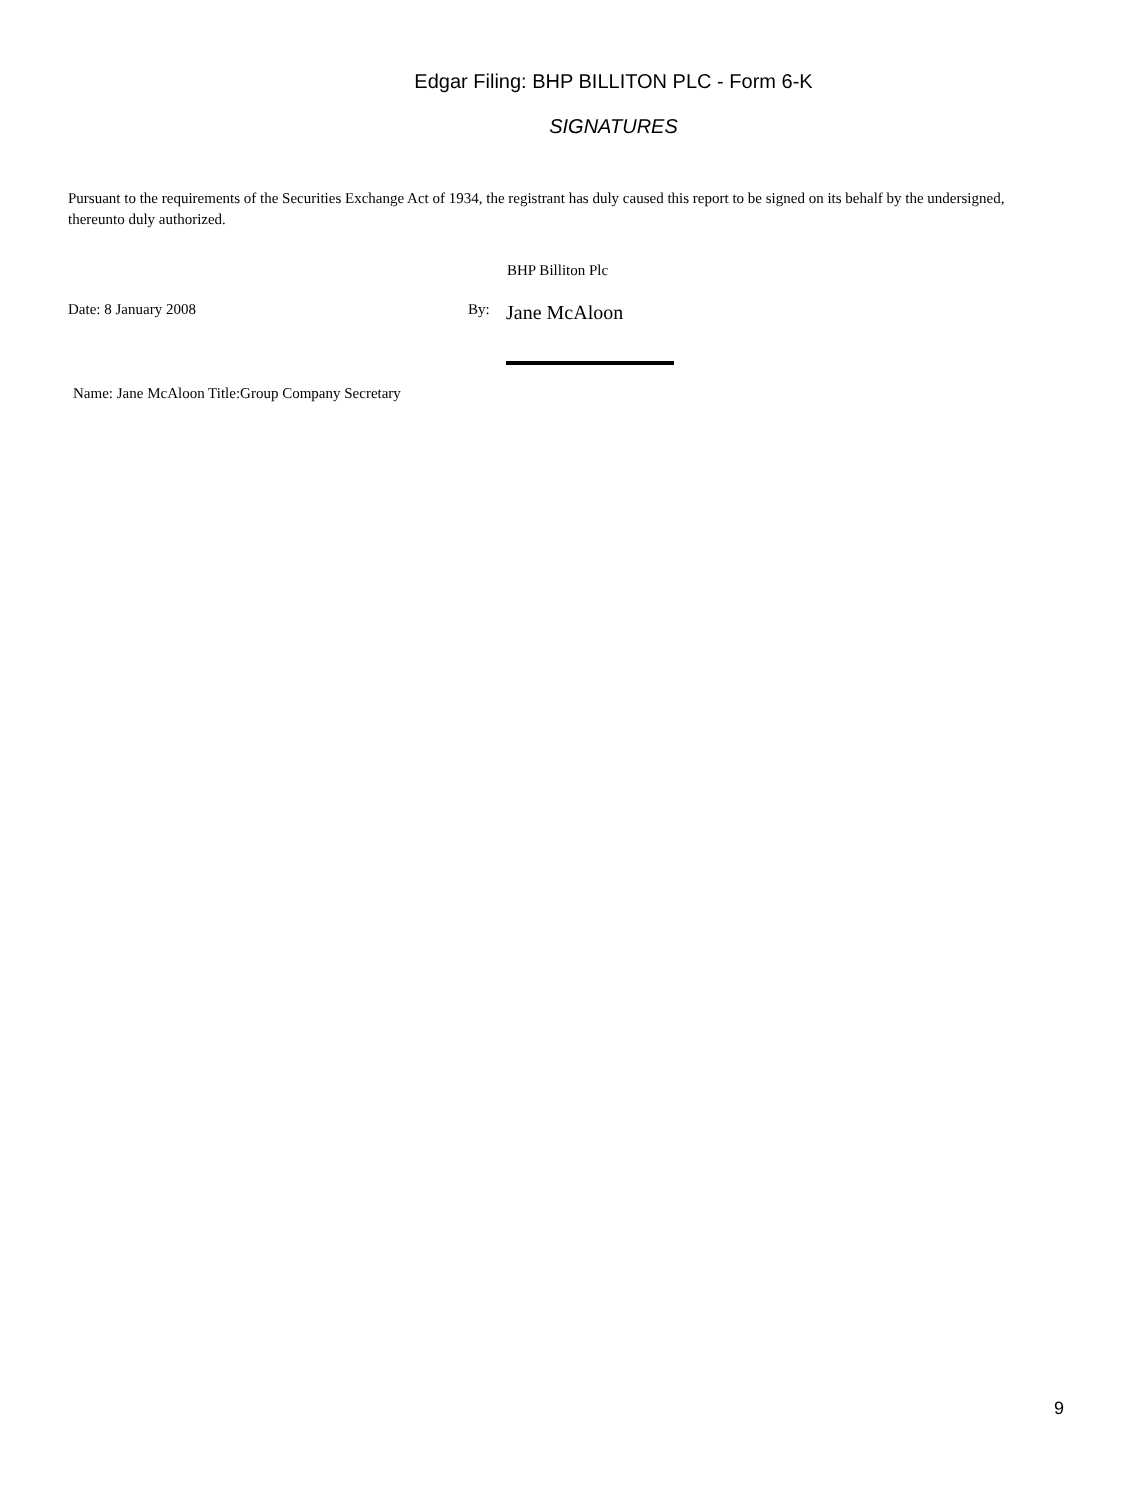Edgar Filing: BHP BILLITON PLC - Form 6-K
SIGNATURES
Pursuant to the requirements of the Securities Exchange Act of 1934, the registrant has duly caused this report to be signed on its behalf by the undersigned, thereunto duly authorized.
BHP Billiton Plc
Date: 8 January 2008 By:
Jane McAloon
Name: Jane McAloon Title:Group Company Secretary
9